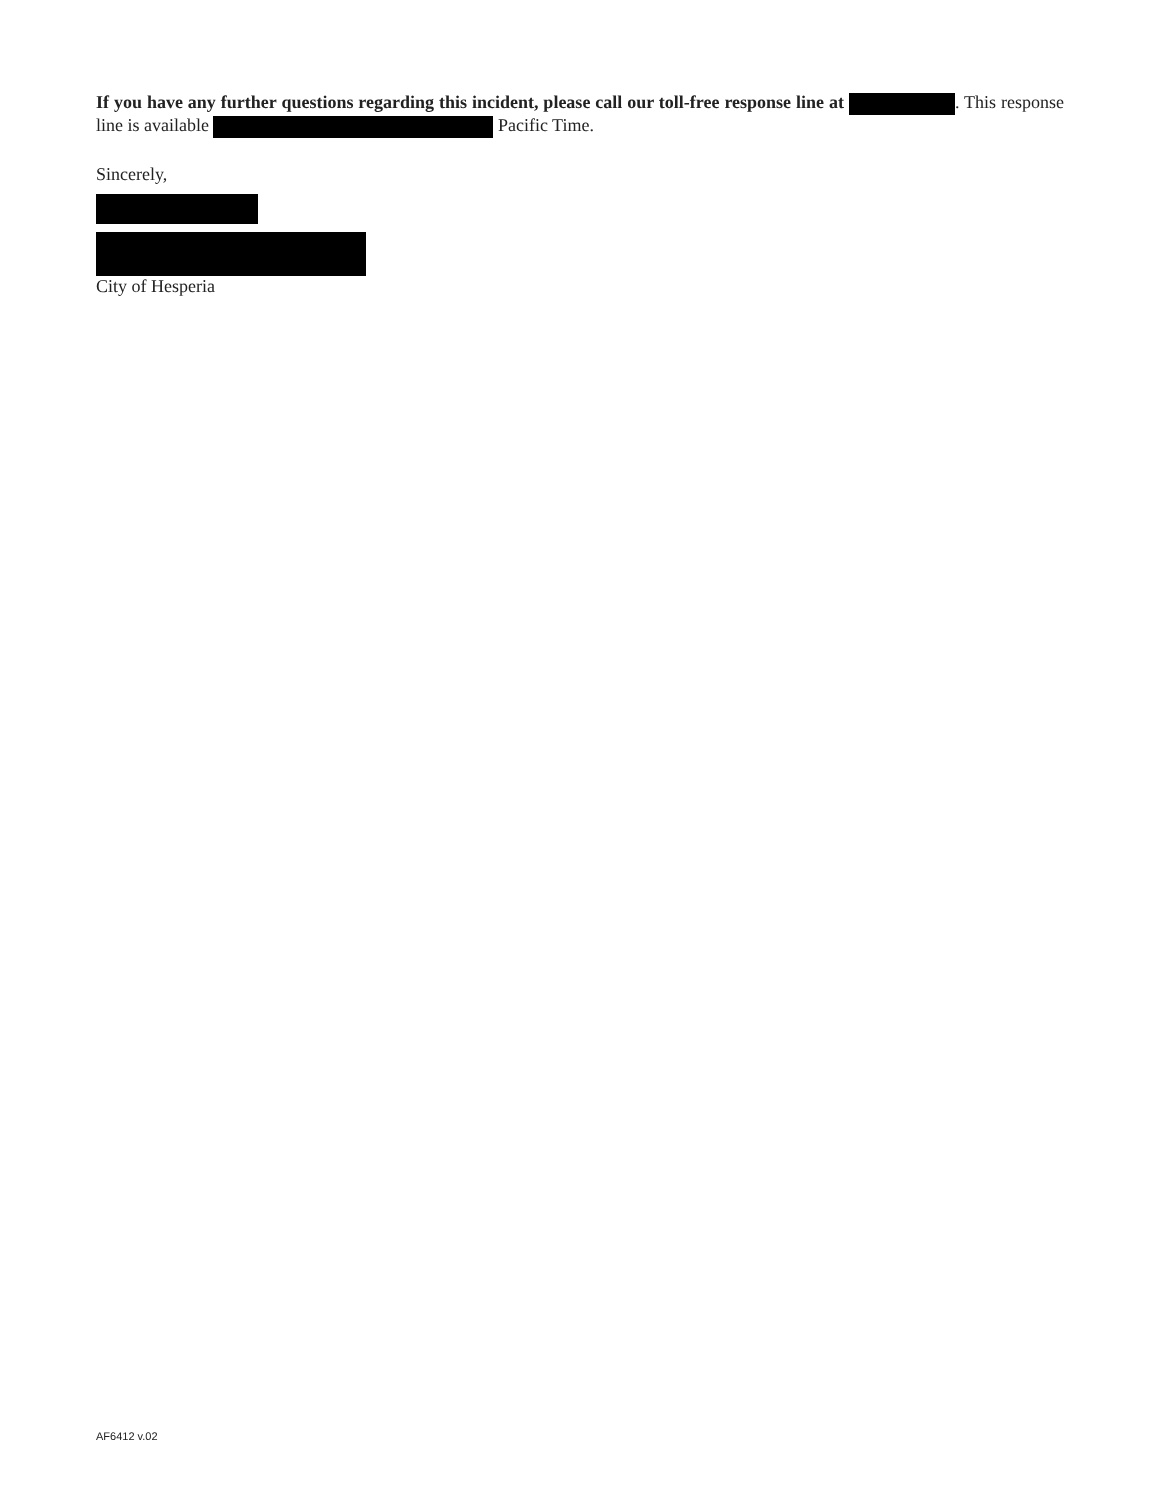If you have any further questions regarding this incident, please call our toll-free response line at . This response line is available Pacific Time.
Sincerely,
City of Hesperia
AF6412 v.02